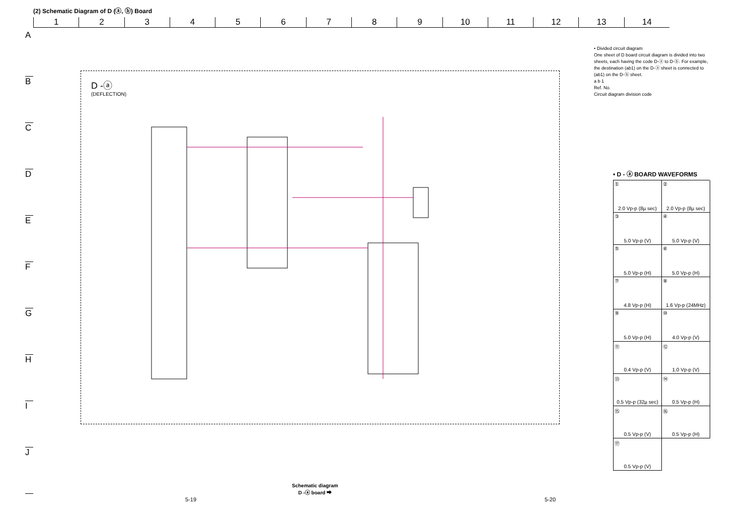(2) Schematic Diagram of D (ⓐ, ⓑ) Board
1 2 3 4 5 6 7 8 9 10 11 12 13 14
A
B
C
D
E
F
G
H
I
J
D -ⓐ
(DEFLECTION)
• Divided circuit diagram
One sheet of D board circuit diagram is divided into two sheets, each having the code D-ⓐ to D-ⓑ. For example, the destination (ab1) on the D-ⓐ sheet is connected to (ab1) on the D-ⓑ sheet.
a b 1
Ref. No.
Circuit diagram division code
• D - ⓐ BOARD WAVEFORMS
①
2.0 Vp-p (8µ sec)
②
2.0 Vp-p (8µ sec)
③
5.0 Vp-p (V)
④
5.0 Vp-p (V)
⑤
5.0 Vp-p (H)
⑥
5.0 Vp-p (H)
⑦
4.8 Vp-p (H)
⑧
1.6 Vp-p (24MHz)
⑨
5.0 Vp-p (H)
⑩
4.0 Vp-p (V)
⑪
0.4 Vp-p (V)
⑫
1.0 Vp-p (V)
⑬
0.5 Vp-p (32µ sec)
⑭
0.5 Vp-p (H)
⑮
0.5 Vp-p (V)
⑯
0.5 Vp-p (H)
⑰
0.5 Vp-p (V)
Schematic diagram
D -ⓐ board ➡
5-19 5-20